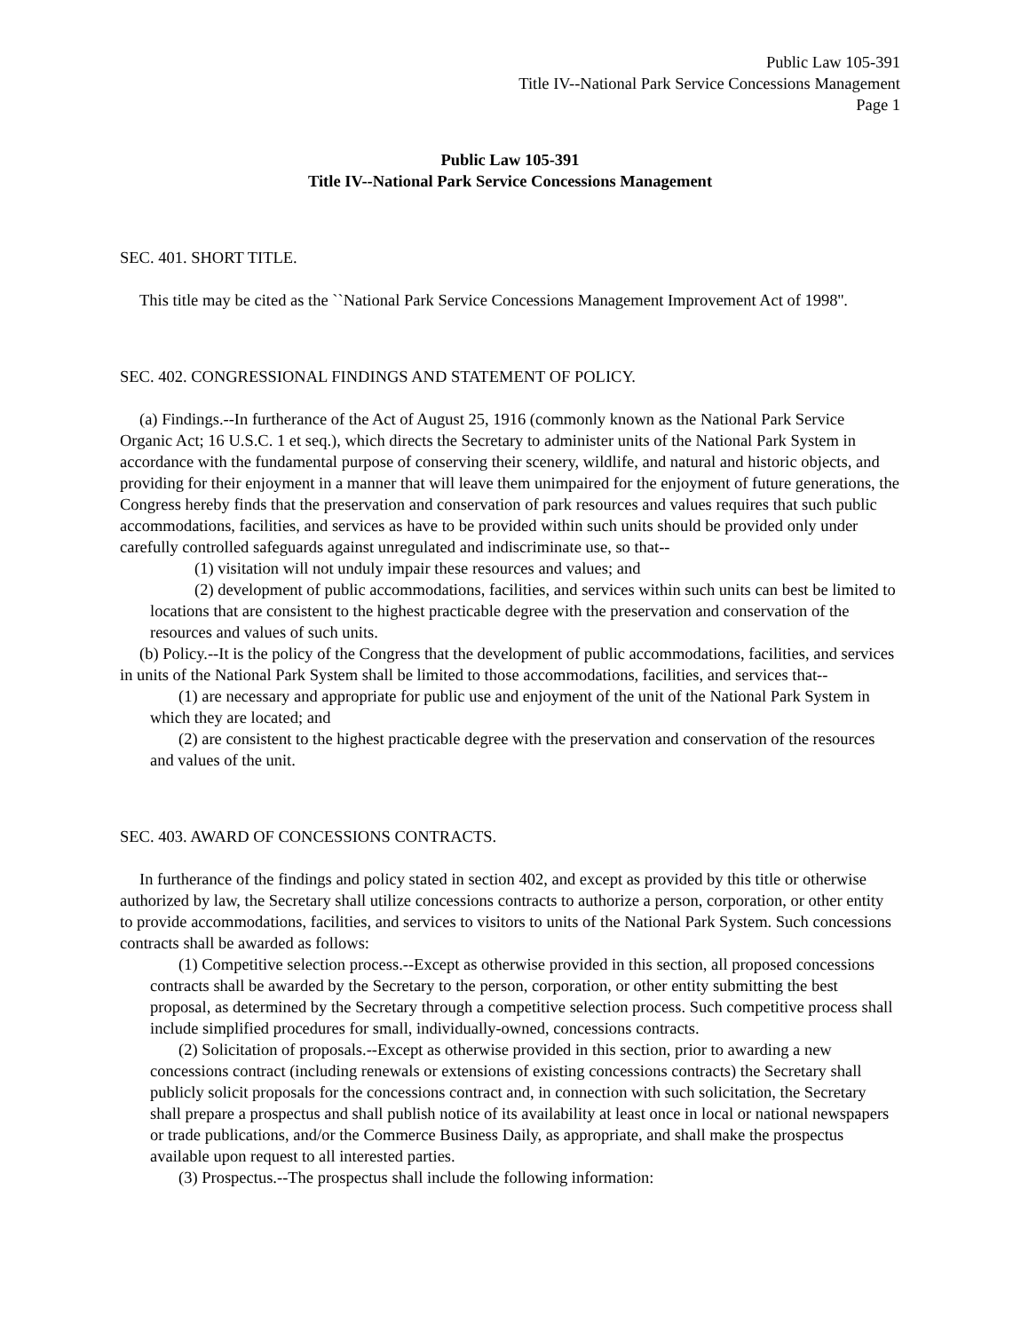Public Law 105-391
Title IV--National Park Service Concessions Management
Page 1
Public Law 105-391
Title IV--National Park Service Concessions Management
SEC. 401. SHORT TITLE.
This title may be cited as the ``National Park Service Concessions Management Improvement Act of 1998''.
SEC. 402. CONGRESSIONAL FINDINGS AND STATEMENT OF POLICY.
(a) Findings.--In furtherance of the Act of August 25, 1916 (commonly known as the National Park Service Organic Act; 16 U.S.C. 1 et seq.), which directs the Secretary to administer units of the National Park System in accordance with the fundamental purpose of conserving their scenery, wildlife, and natural and historic objects, and providing for their enjoyment in a manner that will leave them unimpaired for the enjoyment of future generations, the Congress hereby finds that the preservation and conservation of park resources and values requires that such public accommodations, facilities, and services as have to be provided within such units should be provided only under carefully controlled safeguards against unregulated and indiscriminate use, so that--
(1) visitation will not unduly impair these resources and values; and
(2) development of public accommodations, facilities, and services within such units can best be limited to locations that are consistent to the highest practicable degree with the preservation and conservation of the resources and values of such units.
(b) Policy.--It is the policy of the Congress that the development of public accommodations, facilities, and services in units of the National Park System shall be limited to those accommodations, facilities, and services that--
(1) are necessary and appropriate for public use and enjoyment of the unit of the National Park System in which they are located; and
(2) are consistent to the highest practicable degree with the preservation and conservation of the resources and values of the unit.
SEC. 403. AWARD OF CONCESSIONS CONTRACTS.
In furtherance of the findings and policy stated in section 402, and except as provided by this title or otherwise authorized by law, the Secretary shall utilize concessions contracts to authorize a person, corporation, or other entity to provide accommodations, facilities, and services to visitors to units of the National Park System. Such concessions contracts shall be awarded as follows:
(1) Competitive selection process.--Except as otherwise provided in this section, all proposed concessions contracts shall be awarded by the Secretary to the person, corporation, or other entity submitting the best proposal, as determined by the Secretary through a competitive selection process. Such competitive process shall include simplified procedures for small, individually-owned, concessions contracts.
(2) Solicitation of proposals.--Except as otherwise provided in this section, prior to awarding a new concessions contract (including renewals or extensions of existing concessions contracts) the Secretary shall publicly solicit proposals for the concessions contract and, in connection with such solicitation, the Secretary shall prepare a prospectus and shall publish notice of its availability at least once in local or national newspapers or trade publications, and/or the Commerce Business Daily, as appropriate, and shall make the prospectus available upon request to all interested parties.
(3) Prospectus.--The prospectus shall include the following information: